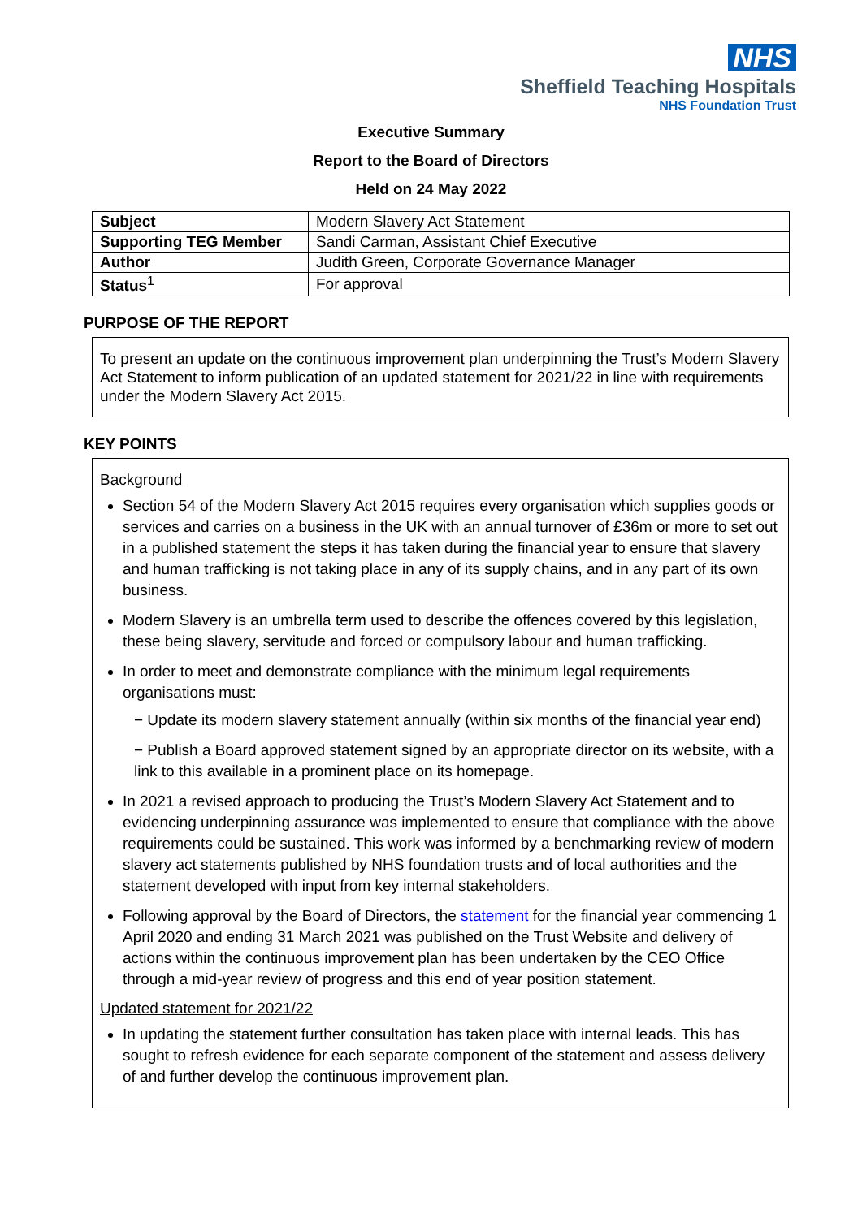NHS
Sheffield Teaching Hospitals
NHS Foundation Trust
Executive Summary
Report to the Board of Directors
Held on 24 May 2022
| Subject | Modern Slavery Act Statement |
| Supporting TEG Member | Sandi Carman, Assistant Chief Executive |
| Author | Judith Green, Corporate Governance Manager |
| Status<sup>1</sup> | For approval |
PURPOSE OF THE REPORT
To present an update on the continuous improvement plan underpinning the Trust’s Modern Slavery Act Statement to inform publication of an updated statement for 2021/22 in line with requirements under the Modern Slavery Act 2015.
KEY POINTS
Background
Section 54 of the Modern Slavery Act 2015 requires every organisation which supplies goods or services and carries on a business in the UK with an annual turnover of £36m or more to set out in a published statement the steps it has taken during the financial year to ensure that slavery and human trafficking is not taking place in any of its supply chains, and in any part of its own business.
Modern Slavery is an umbrella term used to describe the offences covered by this legislation, these being slavery, servitude and forced or compulsory labour and human trafficking.
In order to meet and demonstrate compliance with the minimum legal requirements organisations must:
− Update its modern slavery statement annually (within six months of the financial year end)
− Publish a Board approved statement signed by an appropriate director on its website, with a link to this available in a prominent place on its homepage.
In 2021 a revised approach to producing the Trust’s Modern Slavery Act Statement and to evidencing underpinning assurance was implemented to ensure that compliance with the above requirements could be sustained. This work was informed by a benchmarking review of modern slavery act statements published by NHS foundation trusts and of local authorities and the statement developed with input from key internal stakeholders.
Following approval by the Board of Directors, the statement for the financial year commencing 1 April 2020 and ending 31 March 2021 was published on the Trust Website and delivery of actions within the continuous improvement plan has been undertaken by the CEO Office through a mid-year review of progress and this end of year position statement.
Updated statement for 2021/22
In updating the statement further consultation has taken place with internal leads. This has sought to refresh evidence for each separate component of the statement and assess delivery of and further develop the continuous improvement plan.